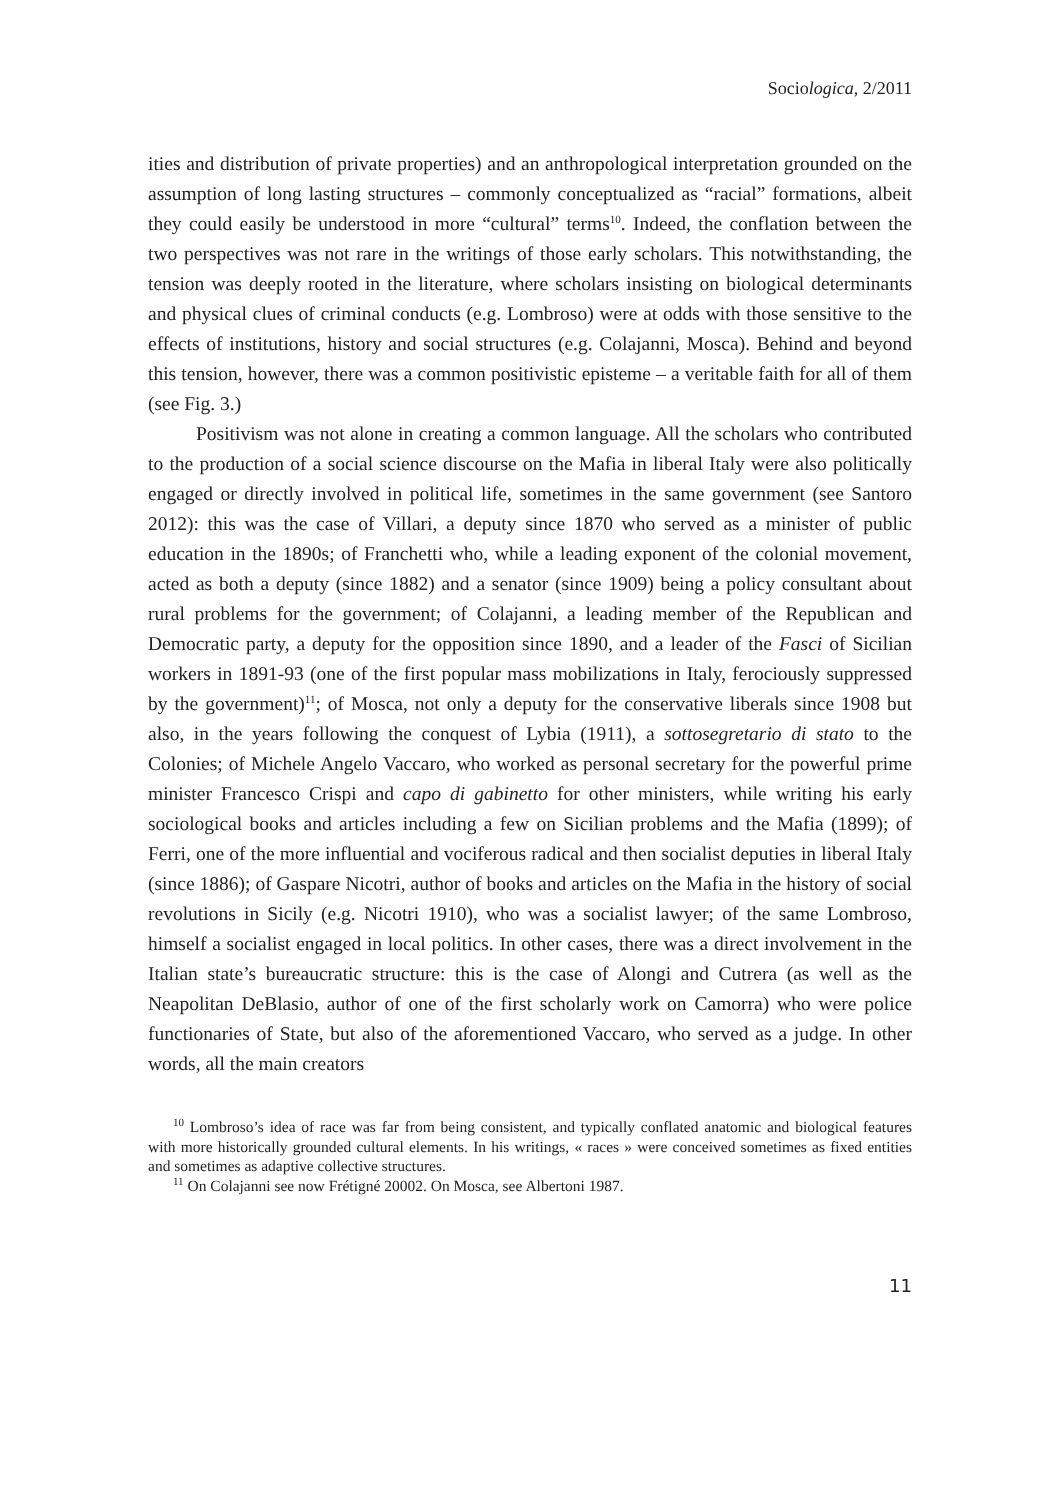Sociologica, 2/2011
ities and distribution of private properties) and an anthropological interpretation grounded on the assumption of long lasting structures – commonly conceptualized as “racial” formations, albeit they could easily be understood in more “cultural” terms<sup>10</sup>. Indeed, the conflation between the two perspectives was not rare in the writings of those early scholars. This notwithstanding, the tension was deeply rooted in the literature, where scholars insisting on biological determinants and physical clues of criminal conducts (e.g. Lombroso) were at odds with those sensitive to the effects of institutions, history and social structures (e.g. Colajanni, Mosca). Behind and beyond this tension, however, there was a common positivistic episteme – a veritable faith for all of them (see Fig. 3.)
Positivism was not alone in creating a common language. All the scholars who contributed to the production of a social science discourse on the Mafia in liberal Italy were also politically engaged or directly involved in political life, sometimes in the same government (see Santoro 2012): this was the case of Villari, a deputy since 1870 who served as a minister of public education in the 1890s; of Franchetti who, while a leading exponent of the colonial movement, acted as both a deputy (since 1882) and a senator (since 1909) being a policy consultant about rural problems for the government; of Colajanni, a leading member of the Republican and Democratic party, a deputy for the opposition since 1890, and a leader of the Fasci of Sicilian workers in 1891-93 (one of the first popular mass mobilizations in Italy, ferociously suppressed by the government)<sup>11</sup>; of Mosca, not only a deputy for the conservative liberals since 1908 but also, in the years following the conquest of Lybia (1911), a sottosegretario di stato to the Colonies; of Michele Angelo Vaccaro, who worked as personal secretary for the powerful prime minister Francesco Crispi and capo di gabinetto for other ministers, while writing his early sociological books and articles including a few on Sicilian problems and the Mafia (1899); of Ferri, one of the more influential and vociferous radical and then socialist deputies in liberal Italy (since 1886); of Gaspare Nicotri, author of books and articles on the Mafia in the history of social revolutions in Sicily (e.g. Nicotri 1910), who was a socialist lawyer; of the same Lombroso, himself a socialist engaged in local politics. In other cases, there was a direct involvement in the Italian state’s bureaucratic structure: this is the case of Alongi and Cutrera (as well as the Neapolitan DeBlasio, author of one of the first scholarly work on Camorra) who were police functionaries of State, but also of the aforementioned Vaccaro, who served as a judge. In other words, all the main creators
<sup>10</sup> Lombroso’s idea of race was far from being consistent, and typically conflated anatomic and biological features with more historically grounded cultural elements. In his writings, « races » were conceived sometimes as fixed entities and sometimes as adaptive collective structures.
<sup>11</sup> On Colajanni see now Frétigné 20002. On Mosca, see Albertoni 1987.
11